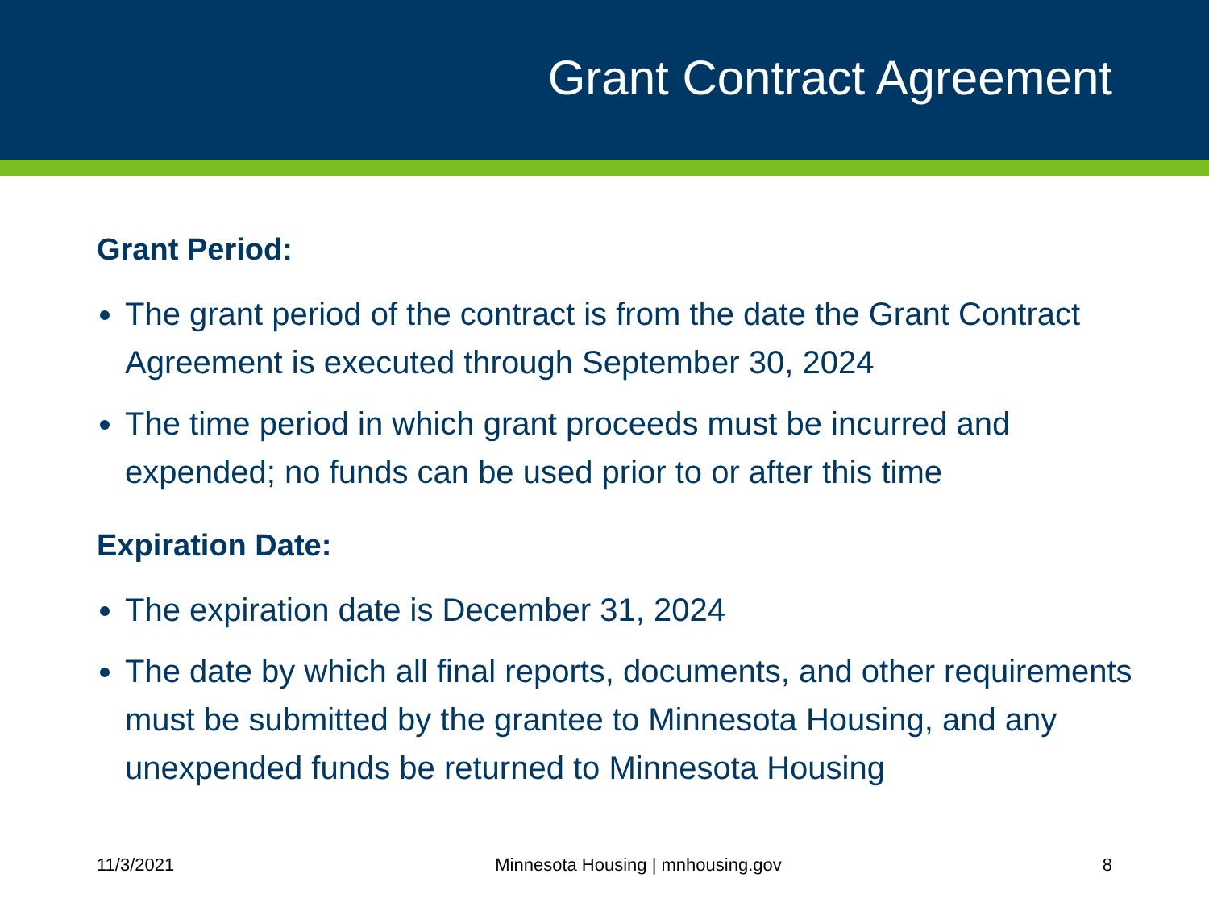Grant Contract Agreement
Grant Period:
The grant period of the contract is from the date the Grant Contract Agreement is executed through September 30, 2024
The time period in which grant proceeds must be incurred and expended; no funds can be used prior to or after this time
Expiration Date:
The expiration date is December 31, 2024
The date by which all final reports, documents, and other requirements must be submitted by the grantee to Minnesota Housing, and any unexpended funds be returned to Minnesota Housing
11/3/2021 Minnesota Housing | mnhousing.gov 8